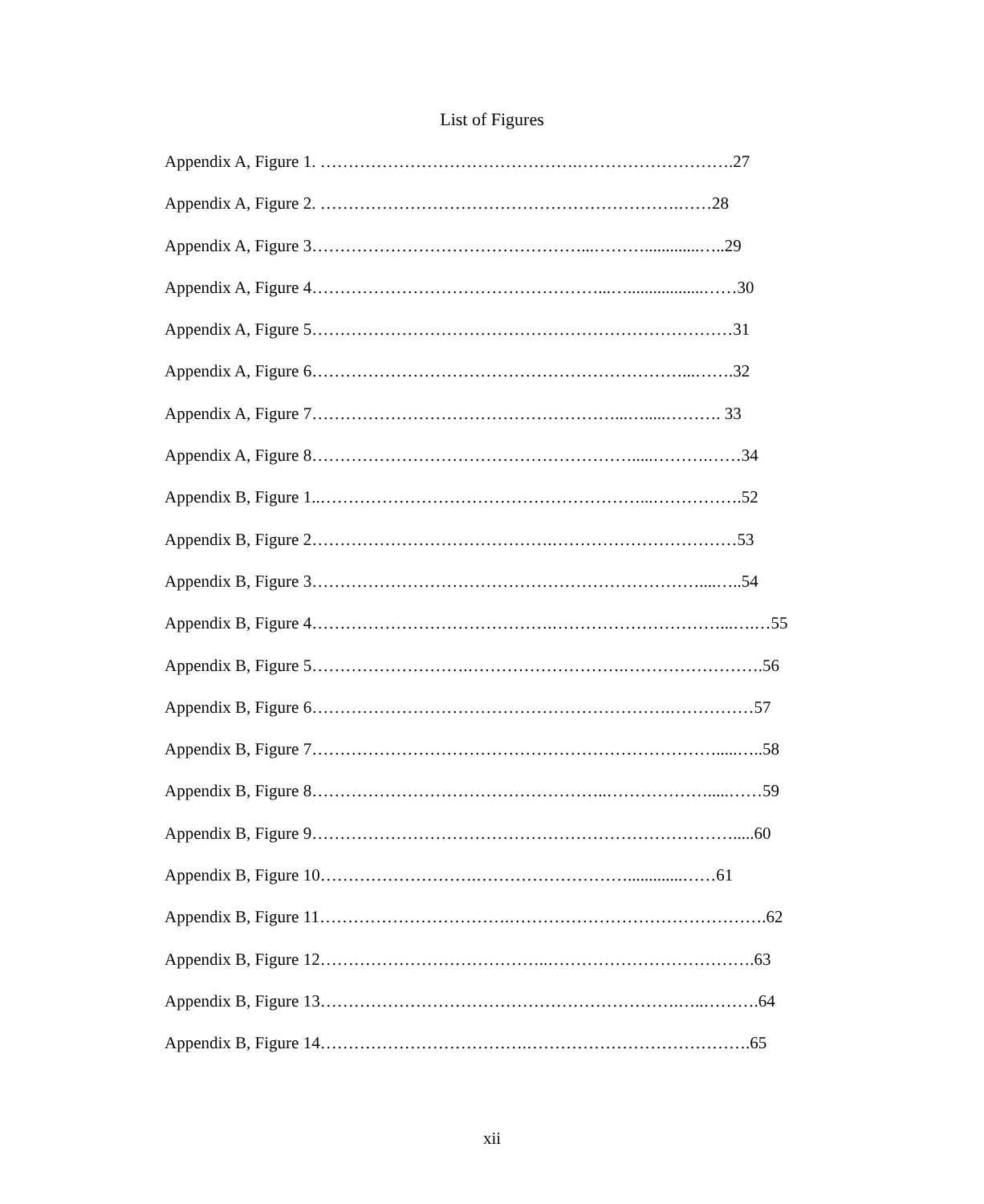List of Figures
Appendix A, Figure 1. ……………………………………….……………………….27
Appendix A, Figure 2. ……………………………………………………….……28
Appendix A, Figure 3…………………………………………...……….............…..29
Appendix A, Figure 4……………………………………………...…..................……30
Appendix A, Figure 5…………………………………………………………………31
Appendix A, Figure 6…………………………………………………………...…….32
Appendix A, Figure 7………………………………………………...….....………. 33
Appendix A, Figure 8………………………………………………….....……….……34
Appendix B, Figure 1..…………………………………………………...…………….52
Appendix B, Figure 2…………………………………….……………………………53
Appendix B, Figure 3……………………………………………………………....…..54
Appendix B, Figure 4…………………………………….…………………………...….…55
Appendix B, Figure 5……………………….……………………….…………………….56
Appendix B, Figure 6……………………………………………………….……………57
Appendix B, Figure 7……………………………………………………………….....…..58
Appendix B, Figure 8……………………………………………..……………….....……59
Appendix B, Figure 9………………………………………………………………….....60
Appendix B, Figure 10……………………….……………………….............……61
Appendix B, Figure 11…………………………….……………………………………….62
Appendix B, Figure 12…………………………………..……………………………….63
Appendix B, Figure 13……………………………………………………….…..……….64
Appendix B, Figure 14……………………………….………………………………….65
xii